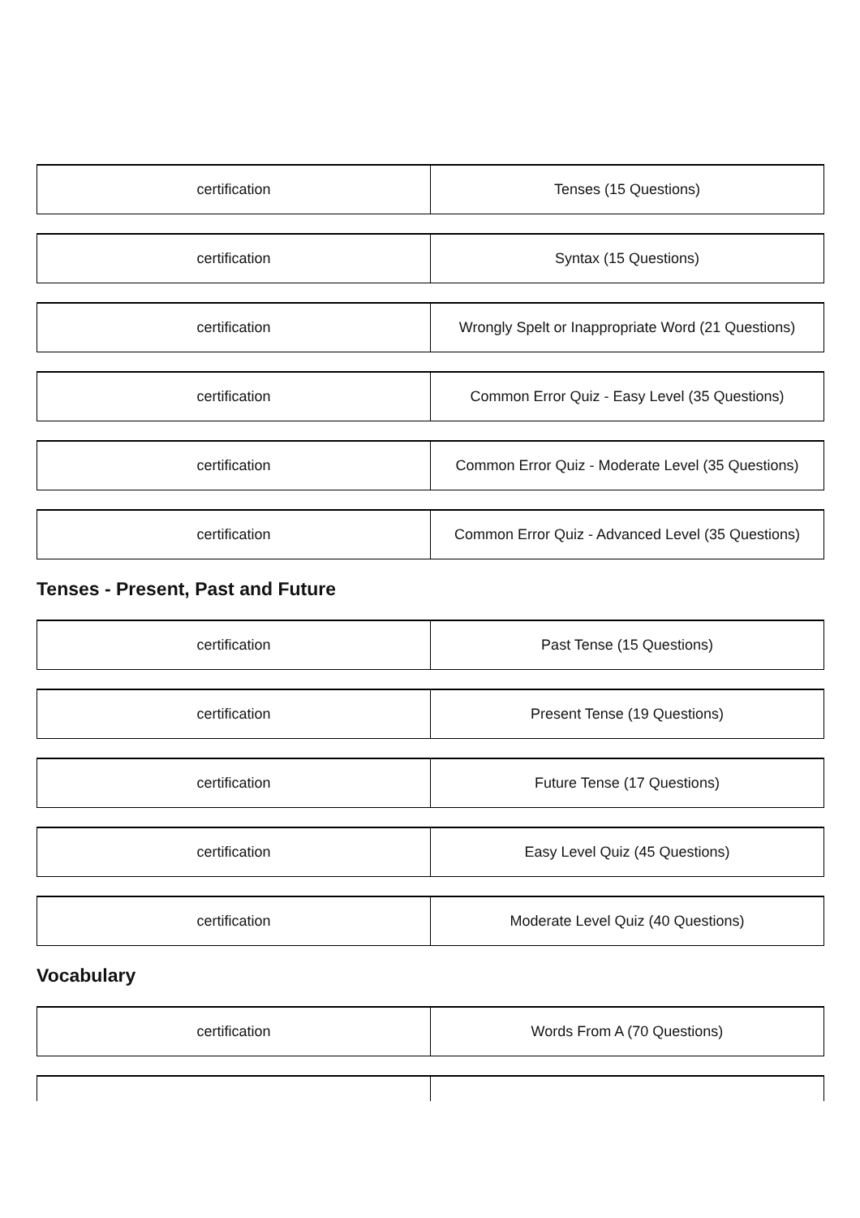| certification | Tenses (15 Questions) |
| certification | Syntax (15 Questions) |
| certification | Wrongly Spelt or Inappropriate Word (21 Questions) |
| certification | Common Error Quiz - Easy Level (35 Questions) |
| certification | Common Error Quiz - Moderate Level (35 Questions) |
| certification | Common Error Quiz - Advanced Level (35 Questions) |
Tenses - Present, Past and Future
| certification | Past Tense (15 Questions) |
| certification | Present Tense (19 Questions) |
| certification | Future Tense (17 Questions) |
| certification | Easy Level Quiz (45 Questions) |
| certification | Moderate Level Quiz (40 Questions) |
Vocabulary
| certification | Words From A (70 Questions) |